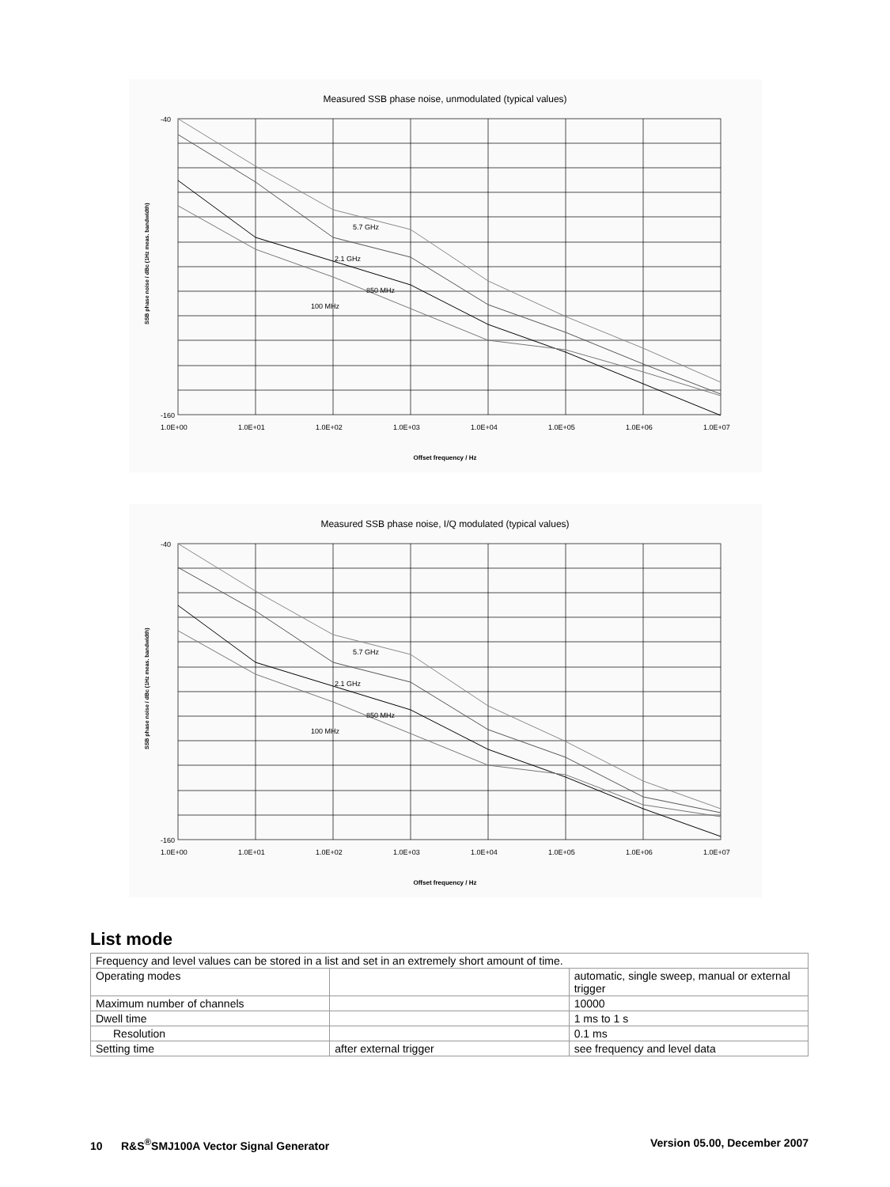Measured SSB phase noise, unmodulated (typical values)
SSB phase noise / dBc (1Hz meas. bandwidth)
5.7 GHz
2.1 GHz
850 MHz
100 MHz
-40
-160
1.0E+00
1.0E+01
1.0E+02
1.0E+03
1.0E+04
1.0E+05
1.0E+06
1.0E+07
Offset frequency / Hz
Measured SSB phase noise, I/Q modulated (typical values)
SSB phase noise / dBc (1Hz meas. bandwidth)
5.7 GHz
2.1 GHz
850 MHz
100 MHz
-40
-160
1.0E+00
1.0E+01
1.0E+02
1.0E+03
1.0E+04
1.0E+05
1.0E+06
1.0E+07
Offset frequency / Hz
List mode
| Frequency and level values can be stored in a list and set in an extremely short amount of time. | | |
| Operating modes | | automatic, single sweep, manual or external trigger |
| Maximum number of channels | | 10000 |
| Dwell time | | 1 ms to 1 s |
| Resolution | | 0.1 ms |
| Setting time | after external trigger | see frequency and level data |
10 R&S<sup>®</sup>SMJ100A Vector Signal Generator Version 05.00, December 2007